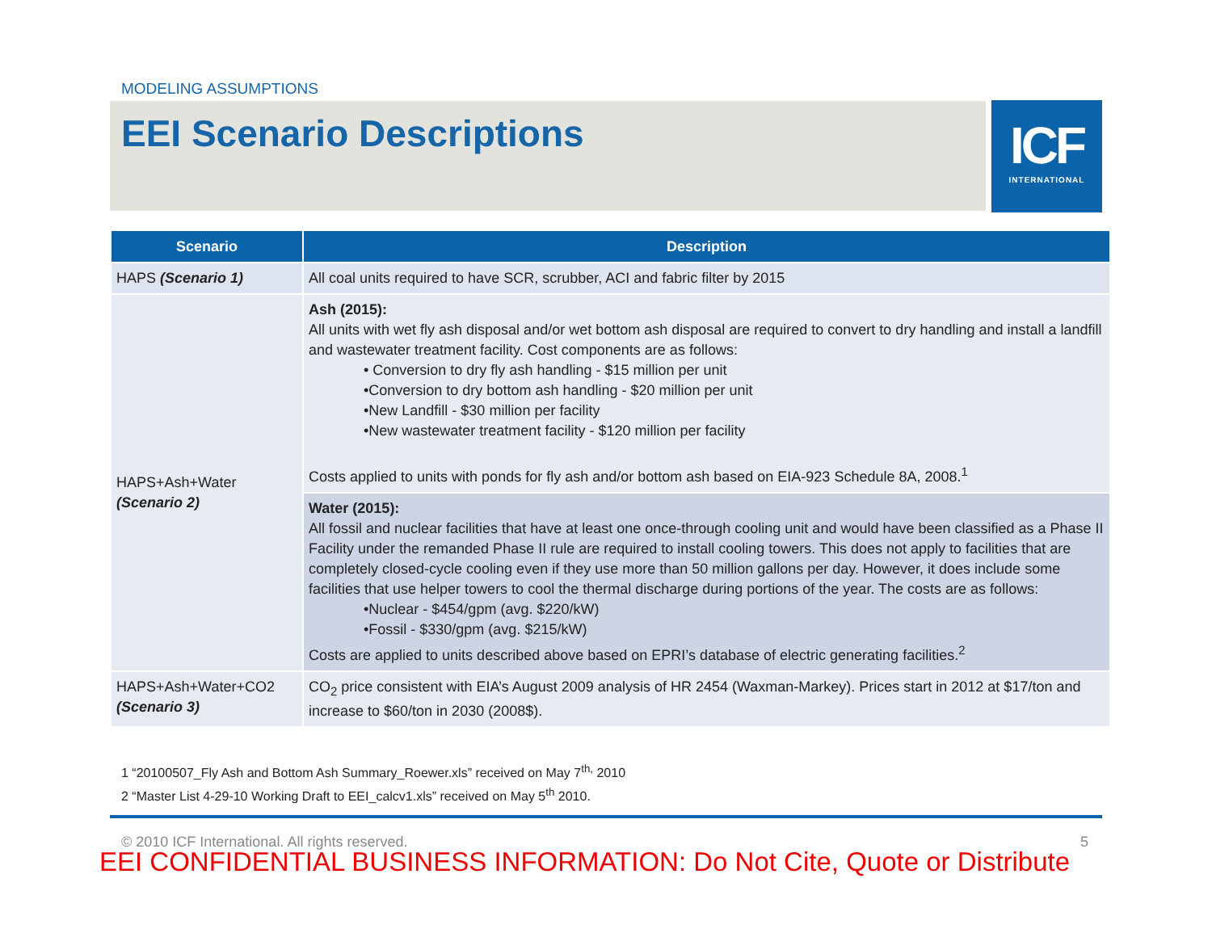MODELING ASSUMPTIONS
EEI Scenario Descriptions
ICF
INTERNATIONAL
| Scenario | Description |
| --- | --- |
| HAPS (Scenario 1) | All coal units required to have SCR, scrubber, ACI and fabric filter by 2015 |
| HAPS+Ash+Water (Scenario 2) | Ash (2015): All units with wet fly ash disposal and/or wet bottom ash disposal are required to convert to dry handling and install a landfill and wastewater treatment facility. Cost components are as follows: • Conversion to dry fly ash handling - $15 million per unit •Conversion to dry bottom ash handling - $20 million per unit •New Landfill - $30 million per facility •New wastewater treatment facility - $120 million per facility Costs applied to units with ponds for fly ash and/or bottom ash based on EIA-923 Schedule 8A, 2008.<sup>1</sup> |
| | Water (2015): All fossil and nuclear facilities that have at least one once-through cooling unit and would have been classified as a Phase II Facility under the remanded Phase II rule are required to install cooling towers. This does not apply to facilities that are completely closed-cycle cooling even if they use more than 50 million gallons per day. However, it does include some facilities that use helper towers to cool the thermal discharge during portions of the year. The costs are as follows: •Nuclear - $454/gpm (avg. $220/kW) •Fossil - $330/gpm (avg. $215/kW) Costs are applied to units described above based on EPRI’s database of electric generating facilities.<sup>2</sup> |
| HAPS+Ash+Water+CO2 (Scenario 3) | CO<sub>2</sub> price consistent with EIA’s August 2009 analysis of HR 2454 (Waxman-Markey). Prices start in 2012 at $17/ton and increase to $60/ton in 2030 (2008$). |
1 “20100507_Fly Ash and Bottom Ash Summary_Roewer.xls” received on May 7<sup>th,</sup> 2010
2 “Master List 4-29-10 Working Draft to EEI_calcv1.xls” received on May 5<sup>th</sup> 2010.
© 2010 ICF International. All rights reserved.
5
EEI CONFIDENTIAL BUSINESS INFORMATION: Do Not Cite, Quote or Distribute